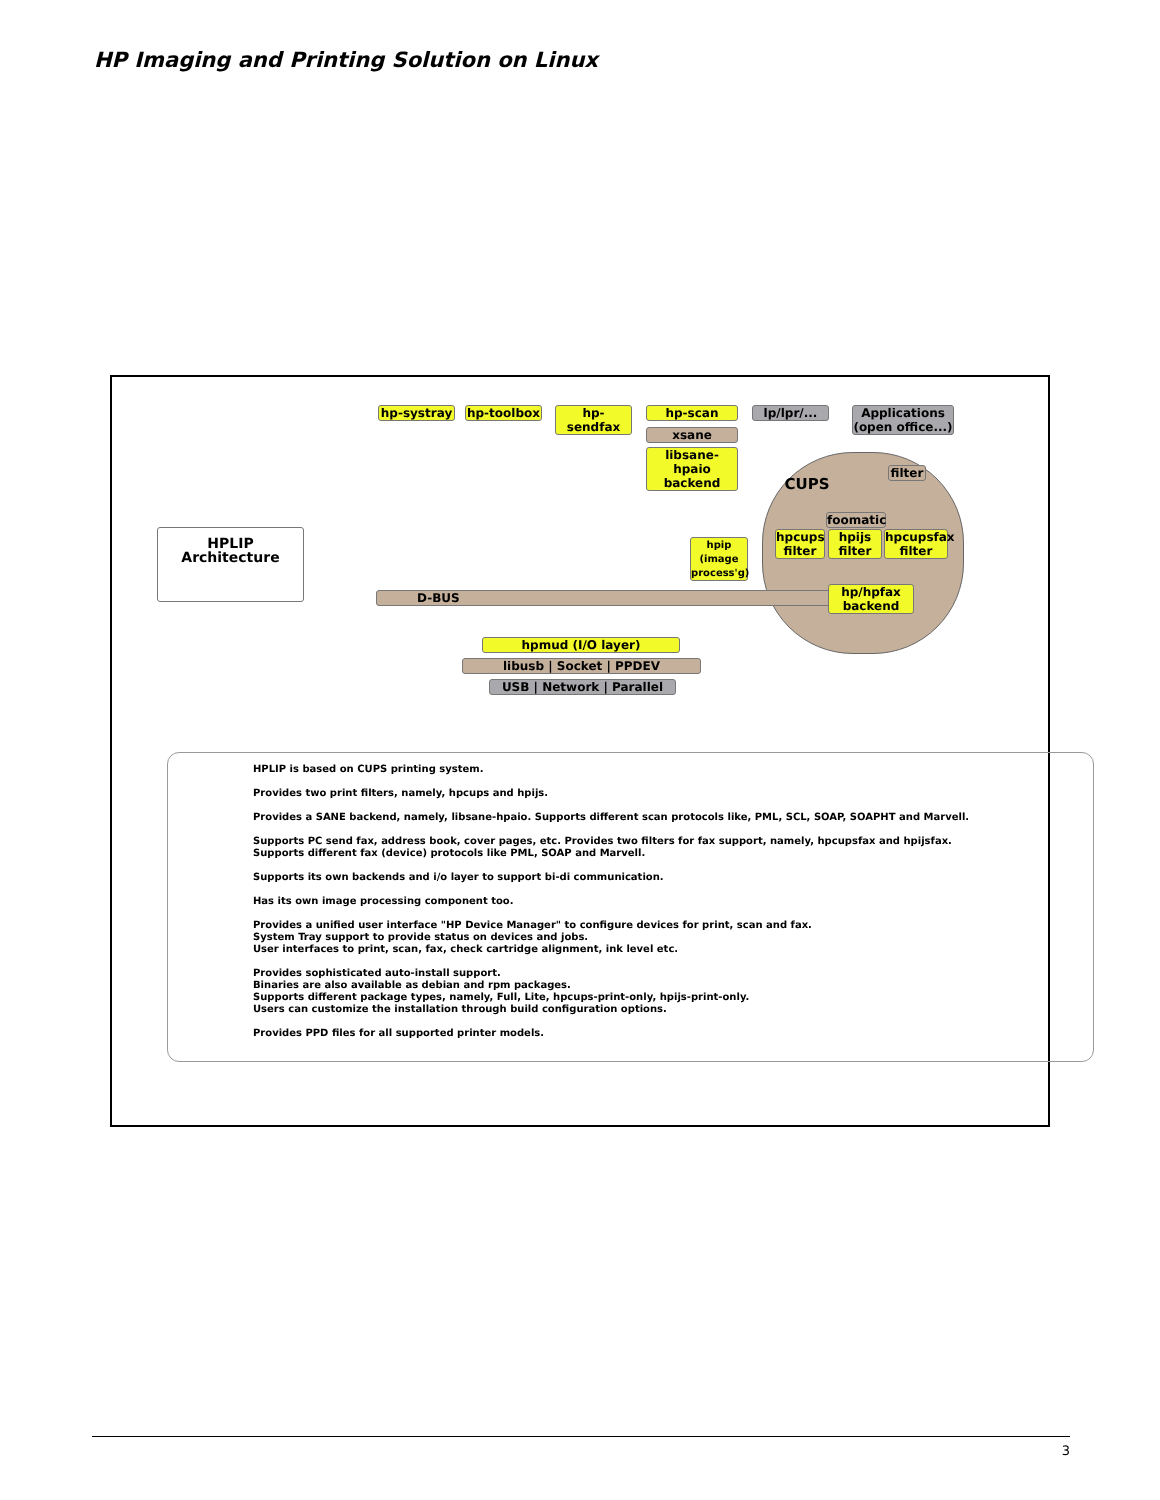HP Imaging and Printing Solution on Linux
HPLIP
Architecture
hp-systray hp-toolbox hp-sendfax hp-scan
xsane
libsane-hpaio backend
lp/lpr/...
Applications (open office...)
CUPS
filter
foomatic
hpcups filter
hpijs filter
hpcupsfax filter
hpip (image process'g)
D-BUS
hp/hpfax backend
hpmud (I/O layer)
libusb | Socket | PPDEV
USB | Network | Parallel
HPLIP is based on CUPS printing system.
Provides two print filters, namely, hpcups and hpijs.
Provides a SANE backend, namely, libsane-hpaio. Supports different scan protocols like, PML, SCL, SOAP, SOAPHT and Marvell.
Supports PC send fax, address book, cover pages, etc. Provides two filters for fax support, namely, hpcupsfax and hpijsfax.
Supports different fax (device) protocols like PML, SOAP and Marvell.
Supports its own backends and i/o layer to support bi-di communication.
Has its own image processing component too.
Provides a unified user interface "HP Device Manager" to configure devices for print, scan and fax.
System Tray support to provide status on devices and jobs.
User interfaces to print, scan, fax, check cartridge alignment, ink level etc.
Provides sophisticated auto-install support.
Binaries are also available as debian and rpm packages.
Supports different package types, namely, Full, Lite, hpcups-print-only, hpijs-print-only.
Users can customize the installation through build configuration options.
Provides PPD files for all supported printer models.
3